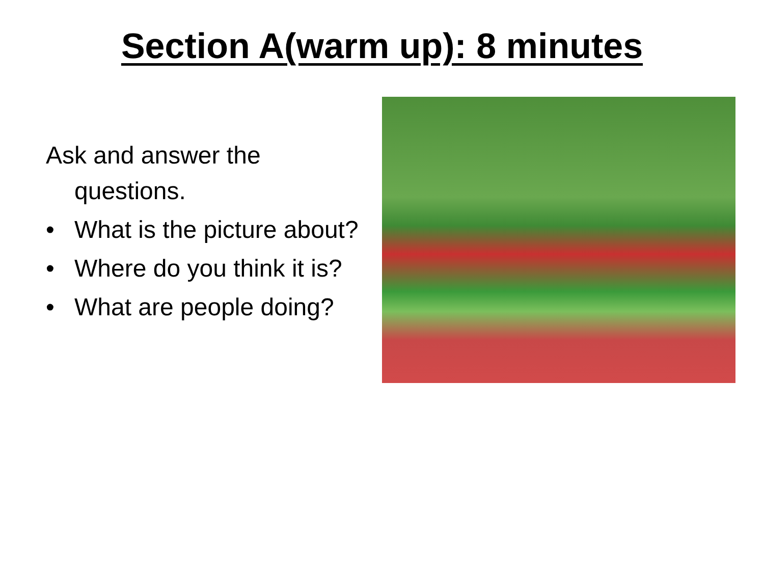Section A(warm up): 8 minutes
Ask and answer the questions.
• What is the picture about?
• Where do you think it is?
• What are people doing?